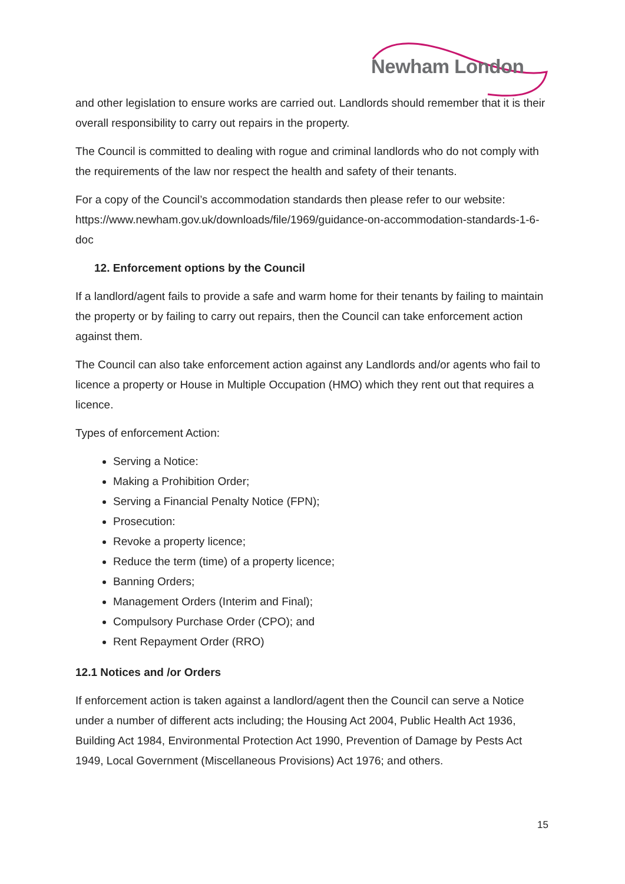Newham London
and other legislation to ensure works are carried out. Landlords should remember that it is their overall responsibility to carry out repairs in the property.
The Council is committed to dealing with rogue and criminal landlords who do not comply with the requirements of the law nor respect the health and safety of their tenants.
For a copy of the Council’s accommodation standards then please refer to our website: https://www.newham.gov.uk/downloads/file/1969/guidance-on-accommodation-standards-1-6-doc
12. Enforcement options by the Council
If a landlord/agent fails to provide a safe and warm home for their tenants by failing to maintain the property or by failing to carry out repairs, then the Council can take enforcement action against them.
The Council can also take enforcement action against any Landlords and/or agents who fail to licence a property or House in Multiple Occupation (HMO) which they rent out that requires a licence.
Types of enforcement Action:
Serving a Notice:
Making a Prohibition Order;
Serving a Financial Penalty Notice (FPN);
Prosecution:
Revoke a property licence;
Reduce the term (time) of a property licence;
Banning Orders;
Management Orders (Interim and Final);
Compulsory Purchase Order (CPO); and
Rent Repayment Order (RRO)
12.1 Notices and /or Orders
If enforcement action is taken against a landlord/agent then the Council can serve a Notice under a number of different acts including; the Housing Act 2004, Public Health Act 1936, Building Act 1984, Environmental Protection Act 1990, Prevention of Damage by Pests Act 1949, Local Government (Miscellaneous Provisions) Act 1976; and others.
15